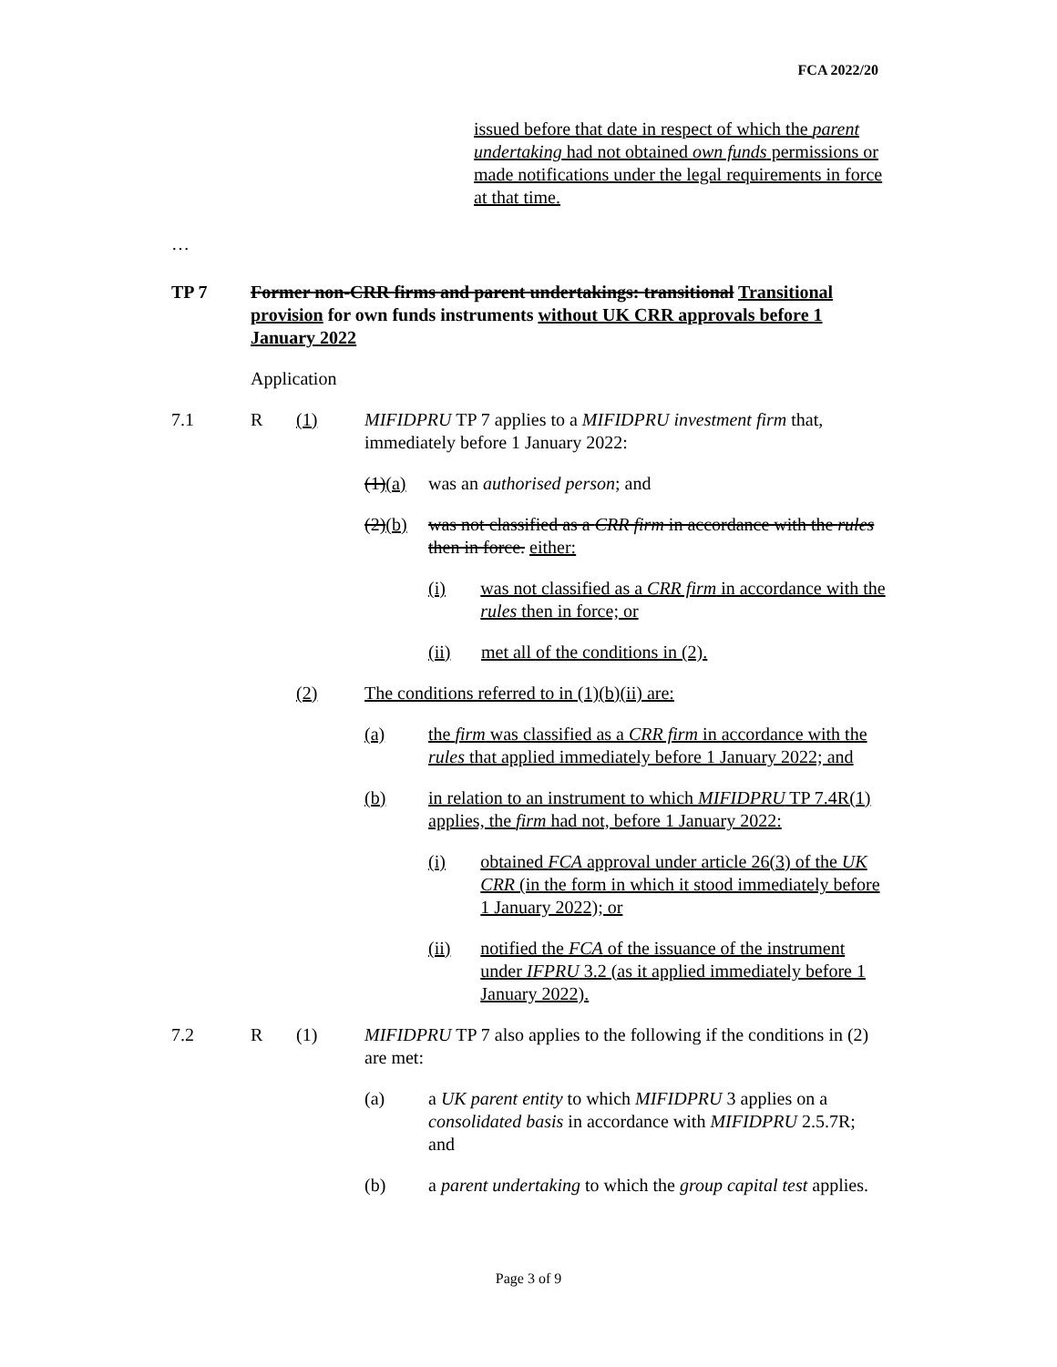FCA 2022/20
issued before that date in respect of which the parent undertaking had not obtained own funds permissions or made notifications under the legal requirements in force at that time.
…
TP 7 Former non-CRR firms and parent undertakings: transitional Transitional provision for own funds instruments without UK CRR approvals before 1 January 2022
Application
7.1 R (1) MIFIDPRU TP 7 applies to a MIFIDPRU investment firm that, immediately before 1 January 2022:
(1)(a)
was an authorised person; and
(2)(b)
was not classified as a CRR firm in accordance with the rules then in force. either:
(i) was not classified as a CRR firm in accordance with the rules then in force; or
(ii) met all of the conditions in (2).
(2) The conditions referred to in (1)(b)(ii) are:
(a) the firm was classified as a CRR firm in accordance with the rules that applied immediately before 1 January 2022; and
(b) in relation to an instrument to which MIFIDPRU TP 7.4R(1) applies, the firm had not, before 1 January 2022:
(i) obtained FCA approval under article 26(3) of the UK CRR (in the form in which it stood immediately before 1 January 2022); or
(ii) notified the FCA of the issuance of the instrument under IFPRU 3.2 (as it applied immediately before 1 January 2022).
7.2 R (1) MIFIDPRU TP 7 also applies to the following if the conditions in (2) are met:
(a) a UK parent entity to which MIFIDPRU 3 applies on a consolidated basis in accordance with MIFIDPRU 2.5.7R; and
(b) a parent undertaking to which the group capital test applies.
Page 3 of 9